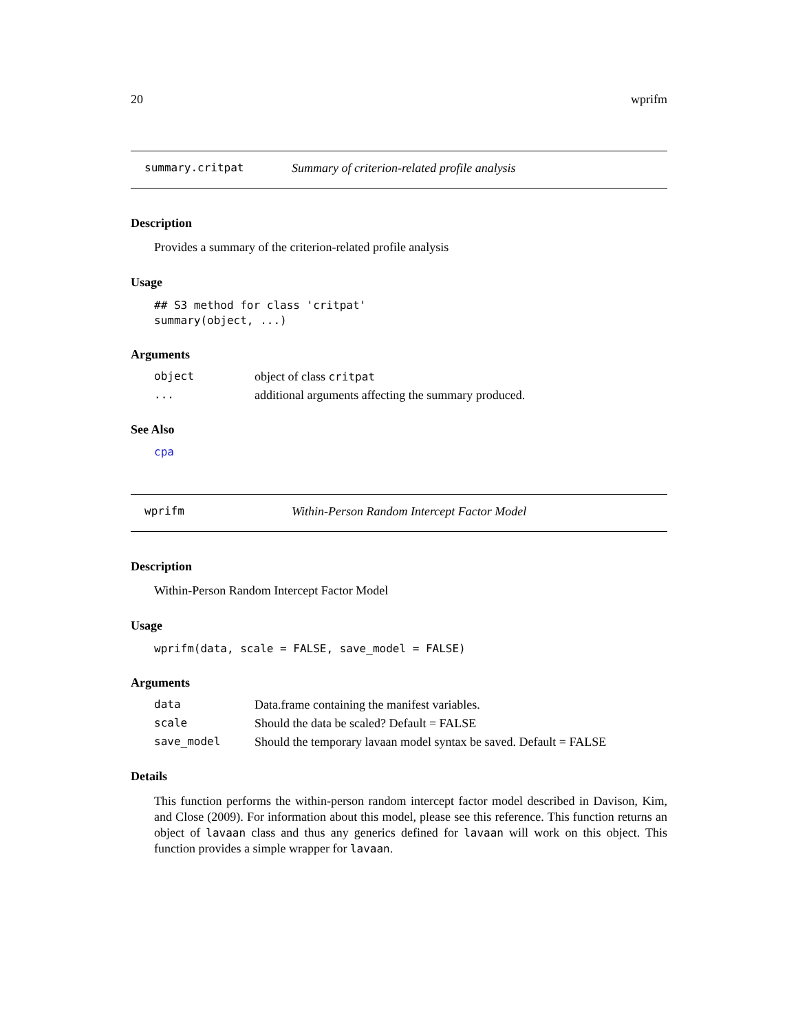20 wprifm
summary.critpat Summary of criterion-related profile analysis
Description
Provides a summary of the criterion-related profile analysis
Usage
## S3 method for class 'critpat'
summary(object, ...)
Arguments
| object | object of class critpat |
| ... | additional arguments affecting the summary produced. |
See Also
cpa
wprifm Within-Person Random Intercept Factor Model
Description
Within-Person Random Intercept Factor Model
Usage
wprifm(data, scale = FALSE, save_model = FALSE)
Arguments
| data | Data.frame containing the manifest variables. |
| scale | Should the data be scaled? Default = FALSE |
| save_model | Should the temporary lavaan model syntax be saved. Default = FALSE |
Details
This function performs the within-person random intercept factor model described in Davison, Kim, and Close (2009). For information about this model, please see this reference. This function returns an object of lavaan class and thus any generics defined for lavaan will work on this object. This function provides a simple wrapper for lavaan.